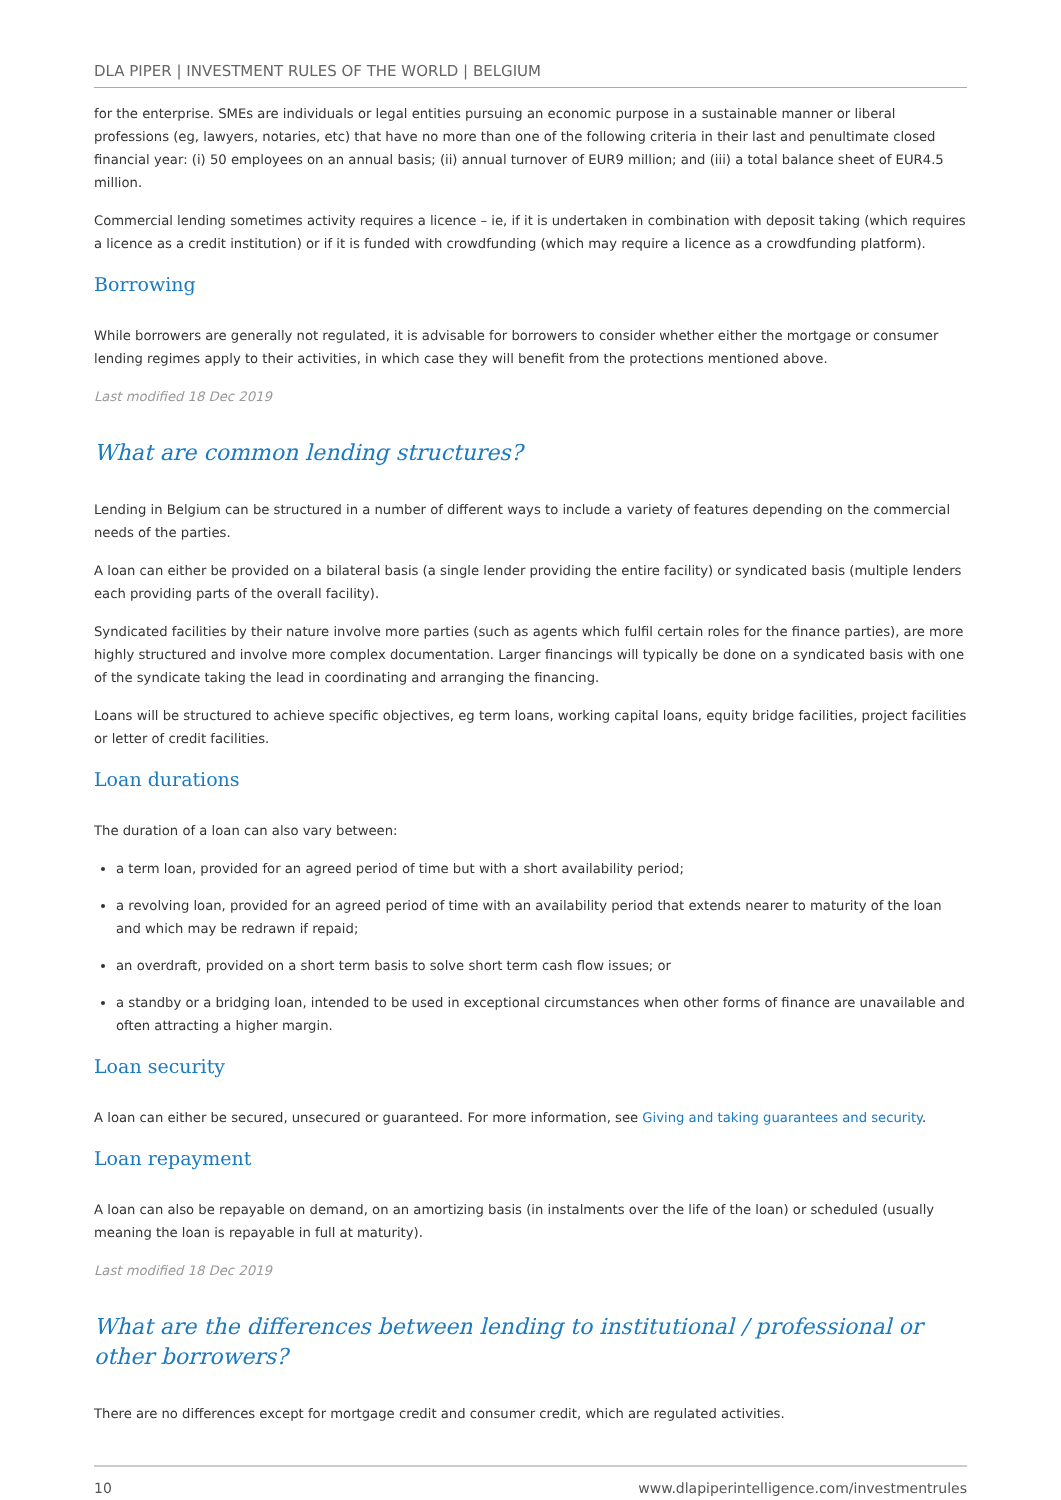DLA PIPER | INVESTMENT RULES OF THE WORLD | BELGIUM
for the enterprise. SMEs are individuals or legal entities pursuing an economic purpose in a sustainable manner or liberal professions (eg, lawyers, notaries, etc) that have no more than one of the following criteria in their last and penultimate closed financial year: (i) 50 employees on an annual basis; (ii) annual turnover of EUR9 million; and (iii) a total balance sheet of EUR4.5 million.
Commercial lending sometimes activity requires a licence – ie, if it is undertaken in combination with deposit taking (which requires a licence as a credit institution) or if it is funded with crowdfunding (which may require a licence as a crowdfunding platform).
Borrowing
While borrowers are generally not regulated, it is advisable for borrowers to consider whether either the mortgage or consumer lending regimes apply to their activities, in which case they will benefit from the protections mentioned above.
Last modified 18 Dec 2019
What are common lending structures?
Lending in Belgium can be structured in a number of different ways to include a variety of features depending on the commercial needs of the parties.
A loan can either be provided on a bilateral basis (a single lender providing the entire facility) or syndicated basis (multiple lenders each providing parts of the overall facility).
Syndicated facilities by their nature involve more parties (such as agents which fulfil certain roles for the finance parties), are more highly structured and involve more complex documentation. Larger financings will typically be done on a syndicated basis with one of the syndicate taking the lead in coordinating and arranging the financing.
Loans will be structured to achieve specific objectives, eg term loans, working capital loans, equity bridge facilities, project facilities or letter of credit facilities.
Loan durations
The duration of a loan can also vary between:
a term loan, provided for an agreed period of time but with a short availability period;
a revolving loan, provided for an agreed period of time with an availability period that extends nearer to maturity of the loan and which may be redrawn if repaid;
an overdraft, provided on a short term basis to solve short term cash flow issues; or
a standby or a bridging loan, intended to be used in exceptional circumstances when other forms of finance are unavailable and often attracting a higher margin.
Loan security
A loan can either be secured, unsecured or guaranteed. For more information, see Giving and taking guarantees and security.
Loan repayment
A loan can also be repayable on demand, on an amortizing basis (in instalments over the life of the loan) or scheduled (usually meaning the loan is repayable in full at maturity).
Last modified 18 Dec 2019
What are the differences between lending to institutional / professional or other borrowers?
There are no differences except for mortgage credit and consumer credit, which are regulated activities.
10 www.dlapiperintelligence.com/investmentrules